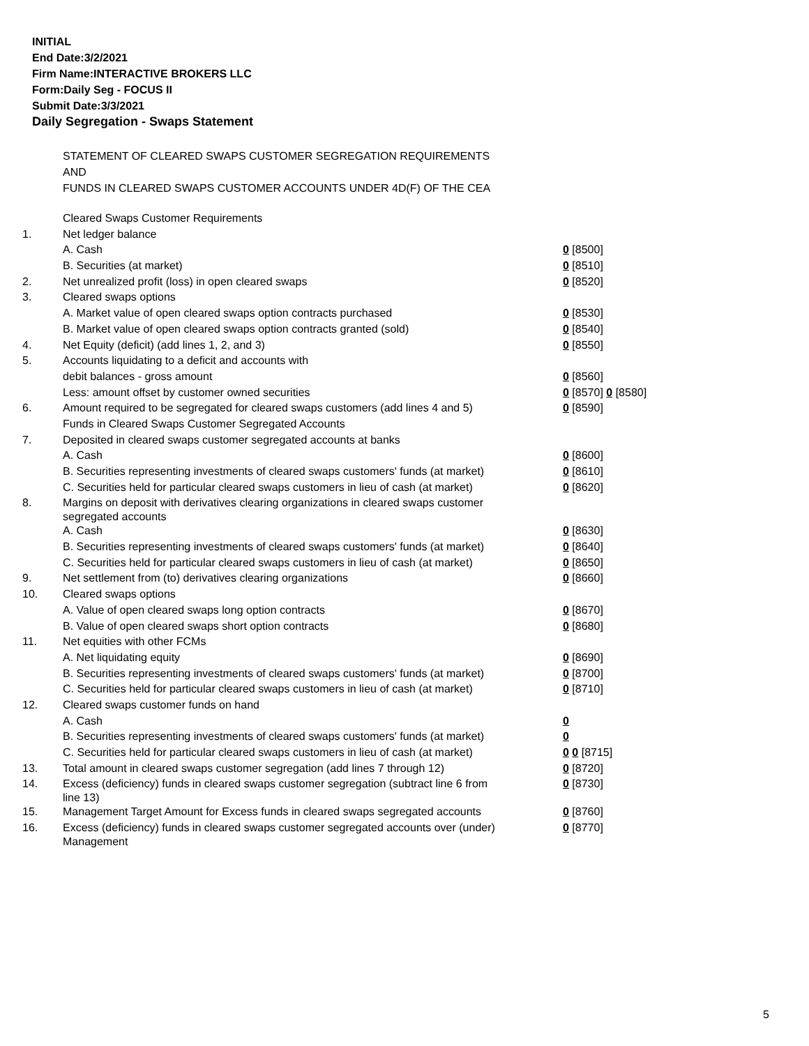INITIAL
End Date:3/2/2021
Firm Name:INTERACTIVE BROKERS LLC
Form:Daily Seg - FOCUS II
Submit Date:3/3/2021
Daily Segregation - Swaps Statement
STATEMENT OF CLEARED SWAPS CUSTOMER SEGREGATION REQUIREMENTS
AND
FUNDS IN CLEARED SWAPS CUSTOMER ACCOUNTS UNDER 4D(F) OF THE CEA
| | Cleared Swaps Customer Requirements | |
| 1. | Net ledger balance | |
| | A. Cash | 0 [8500] |
| | B. Securities (at market) | 0 [8510] |
| 2. | Net unrealized profit (loss) in open cleared swaps | 0 [8520] |
| 3. | Cleared swaps options | |
| | A. Market value of open cleared swaps option contracts purchased | 0 [8530] |
| | B. Market value of open cleared swaps option contracts granted (sold) | 0 [8540] |
| 4. | Net Equity (deficit) (add lines 1, 2, and 3) | 0 [8550] |
| 5. | Accounts liquidating to a deficit and accounts with | |
| | debit balances - gross amount | 0 [8560] |
| | Less: amount offset by customer owned securities | 0 [8570] 0 [8580] |
| 6. | Amount required to be segregated for cleared swaps customers (add lines 4 and 5) | 0 [8590] |
| | Funds in Cleared Swaps Customer Segregated Accounts | |
| 7. | Deposited in cleared swaps customer segregated accounts at banks | |
| | A. Cash | 0 [8600] |
| | B. Securities representing investments of cleared swaps customers' funds (at market) | 0 [8610] |
| | C. Securities held for particular cleared swaps customers in lieu of cash (at market) | 0 [8620] |
| 8. | Margins on deposit with derivatives clearing organizations in cleared swaps customer segregated accounts | |
| | A. Cash | 0 [8630] |
| | B. Securities representing investments of cleared swaps customers' funds (at market) | 0 [8640] |
| | C. Securities held for particular cleared swaps customers in lieu of cash (at market) | 0 [8650] |
| 9. | Net settlement from (to) derivatives clearing organizations | 0 [8660] |
| 10. | Cleared swaps options | |
| | A. Value of open cleared swaps long option contracts | 0 [8670] |
| | B. Value of open cleared swaps short option contracts | 0 [8680] |
| 11. | Net equities with other FCMs | |
| | A. Net liquidating equity | 0 [8690] |
| | B. Securities representing investments of cleared swaps customers' funds (at market) | 0 [8700] |
| | C. Securities held for particular cleared swaps customers in lieu of cash (at market) | 0 [8710] |
| 12. | Cleared swaps customer funds on hand | |
| | A. Cash | 0 |
| | B. Securities representing investments of cleared swaps customers' funds (at market) | 0 |
| | C. Securities held for particular cleared swaps customers in lieu of cash (at market) | 0 0 [8715] |
| 13. | Total amount in cleared swaps customer segregation (add lines 7 through 12) | 0 [8720] |
| 14. | Excess (deficiency) funds in cleared swaps customer segregation (subtract line 6 from line 13) | 0 [8730] |
| 15. | Management Target Amount for Excess funds in cleared swaps segregated accounts | 0 [8760] |
| 16. | Excess (deficiency) funds in cleared swaps customer segregated accounts over (under) Management | 0 [8770] |
5